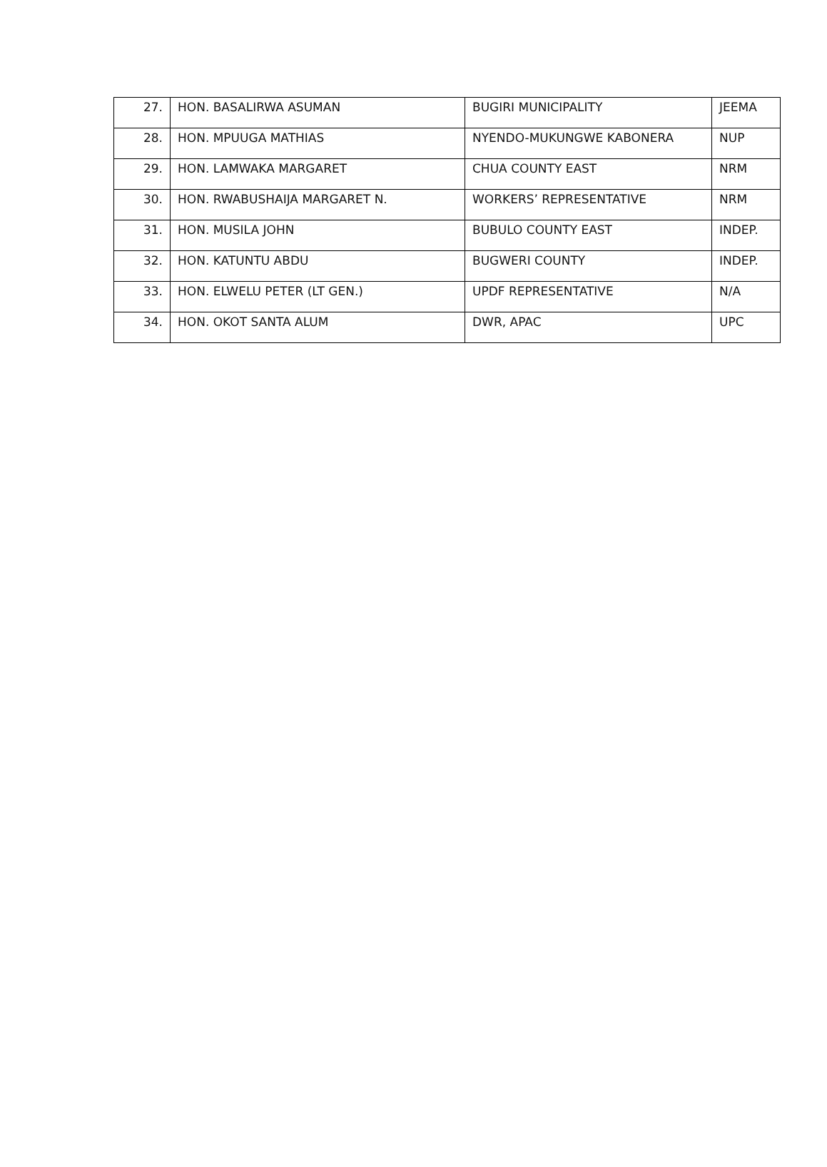| 27. | HON. BASALIRWA ASUMAN | BUGIRI MUNICIPALITY | JEEMA |
| 28. | HON. MPUUGA MATHIAS | NYENDO-MUKUNGWE KABONERA | NUP |
| 29. | HON. LAMWAKA MARGARET | CHUA COUNTY EAST | NRM |
| 30. | HON. RWABUSHAIJA MARGARET N. | WORKERS’ REPRESENTATIVE | NRM |
| 31. | HON. MUSILA JOHN | BUBULO COUNTY EAST | INDEP. |
| 32. | HON. KATUNTU ABDU | BUGWERI COUNTY | INDEP. |
| 33. | HON. ELWELU PETER (LT GEN.) | UPDF REPRESENTATIVE | N/A |
| 34. | HON. OKOT SANTA ALUM | DWR, APAC | UPC |